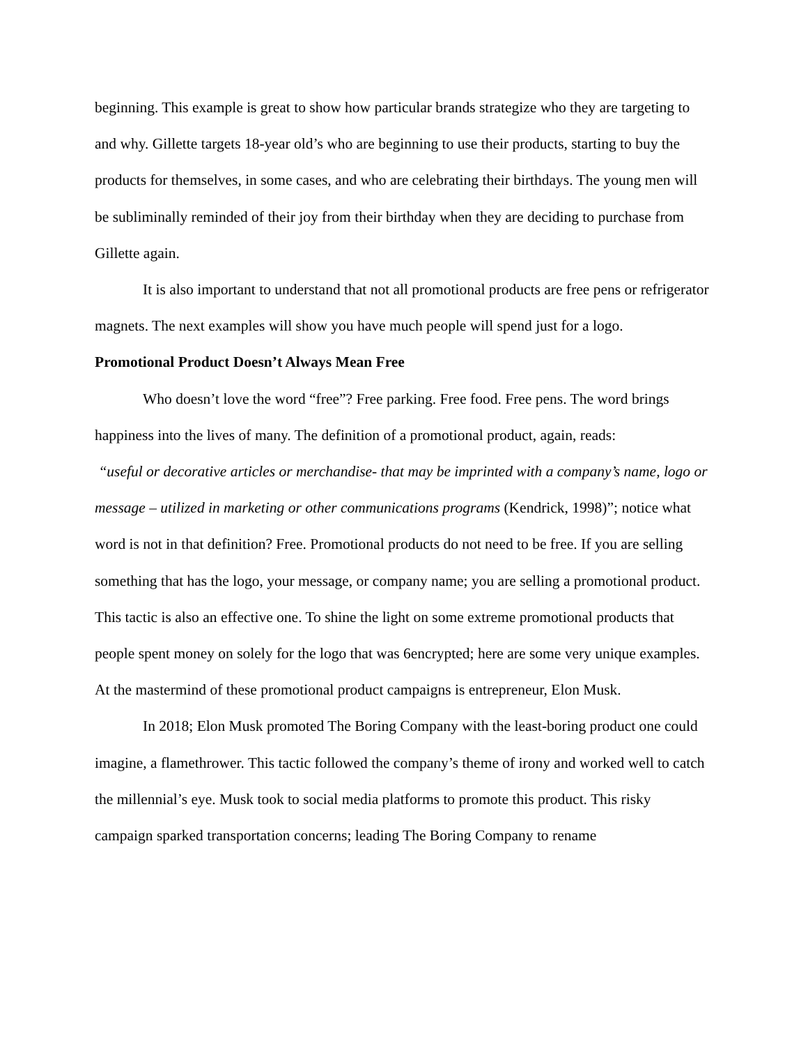beginning. This example is great to show how particular brands strategize who they are targeting to and why. Gillette targets 18-year old’s who are beginning to use their products, starting to buy the products for themselves, in some cases, and who are celebrating their birthdays. The young men will be subliminally reminded of their joy from their birthday when they are deciding to purchase from Gillette again.
It is also important to understand that not all promotional products are free pens or refrigerator magnets. The next examples will show you have much people will spend just for a logo.
Promotional Product Doesn’t Always Mean Free
Who doesn’t love the word “free”? Free parking. Free food. Free pens. The word brings happiness into the lives of many. The definition of a promotional product, again, reads:
“useful or decorative articles or merchandise- that may be imprinted with a company’s name, logo or message – utilized in marketing or other communications programs (Kendrick, 1998)”; notice what word is not in that definition? Free. Promotional products do not need to be free. If you are selling something that has the logo, your message, or company name; you are selling a promotional product. This tactic is also an effective one. To shine the light on some extreme promotional products that people spent money on solely for the logo that was 6encrypted; here are some very unique examples. At the mastermind of these promotional product campaigns is entrepreneur, Elon Musk.
In 2018; Elon Musk promoted The Boring Company with the least-boring product one could imagine, a flamethrower. This tactic followed the company’s theme of irony and worked well to catch the millennial’s eye. Musk took to social media platforms to promote this product. This risky campaign sparked transportation concerns; leading The Boring Company to rename